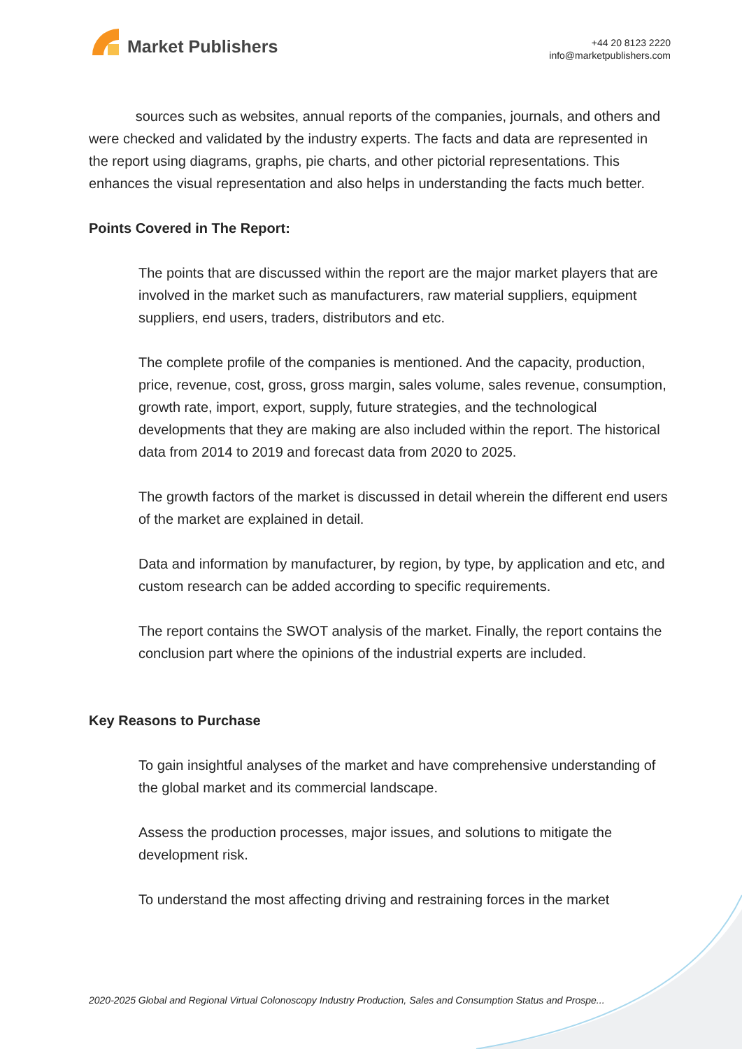Market Publishers
+44 20 8123 2220
info@marketpublishers.com
sources such as websites, annual reports of the companies, journals, and others and were checked and validated by the industry experts. The facts and data are represented in the report using diagrams, graphs, pie charts, and other pictorial representations. This enhances the visual representation and also helps in understanding the facts much better.
Points Covered in The Report:
The points that are discussed within the report are the major market players that are involved in the market such as manufacturers, raw material suppliers, equipment suppliers, end users, traders, distributors and etc.
The complete profile of the companies is mentioned. And the capacity, production, price, revenue, cost, gross, gross margin, sales volume, sales revenue, consumption, growth rate, import, export, supply, future strategies, and the technological developments that they are making are also included within the report. The historical data from 2014 to 2019 and forecast data from 2020 to 2025.
The growth factors of the market is discussed in detail wherein the different end users of the market are explained in detail.
Data and information by manufacturer, by region, by type, by application and etc, and custom research can be added according to specific requirements.
The report contains the SWOT analysis of the market. Finally, the report contains the conclusion part where the opinions of the industrial experts are included.
Key Reasons to Purchase
To gain insightful analyses of the market and have comprehensive understanding of the global market and its commercial landscape.
Assess the production processes, major issues, and solutions to mitigate the development risk.
To understand the most affecting driving and restraining forces in the market
2020-2025 Global and Regional Virtual Colonoscopy Industry Production, Sales and Consumption Status and Prospe...